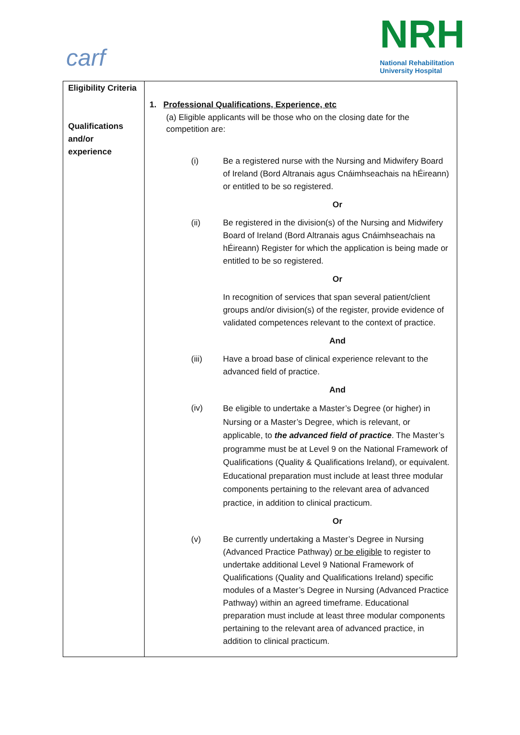carf
NRH
National Rehabilitation
University Hospital
| Eligibility Criteria Qualifications and/or experience | 1. Professional Qualifications, Experience, etc (a) Eligible applicants will be those who on the closing date for the competition are: (i) Be a registered nurse with the Nursing and Midwifery Board of Ireland (Bord Altranais agus Cnáimhseachais na hÉireann) or entitled to be so registered. Or (ii) Be registered in the division(s) of the Nursing and Midwifery Board of Ireland (Bord Altranais agus Cnáimhseachais na hÉireann) Register for which the application is being made or entitled to be so registered. Or In recognition of services that span several patient/client groups and/or division(s) of the register, provide evidence of validated competences relevant to the context of practice. And (iii) Have a broad base of clinical experience relevant to the advanced field of practice. And (iv) Be eligible to undertake a Master’s Degree (or higher) in Nursing or a Master’s Degree, which is relevant, or applicable, to the advanced field of practice . The Master’s programme must be at Level 9 on the National Framework of Qualifications (Quality & Qualifications Ireland), or equivalent. Educational preparation must include at least three modular components pertaining to the relevant area of advanced practice, in addition to clinical practicum. Or (v) Be currently undertaking a Master’s Degree in Nursing (Advanced Practice Pathway) or be eligible to register to undertake additional Level 9 National Framework of Qualifications (Quality and Qualifications Ireland) specific modules of a Master’s Degree in Nursing (Advanced Practice Pathway) within an agreed timeframe. Educational preparation must include at least three modular components pertaining to the relevant area of advanced practice, in addition to clinical practicum. |